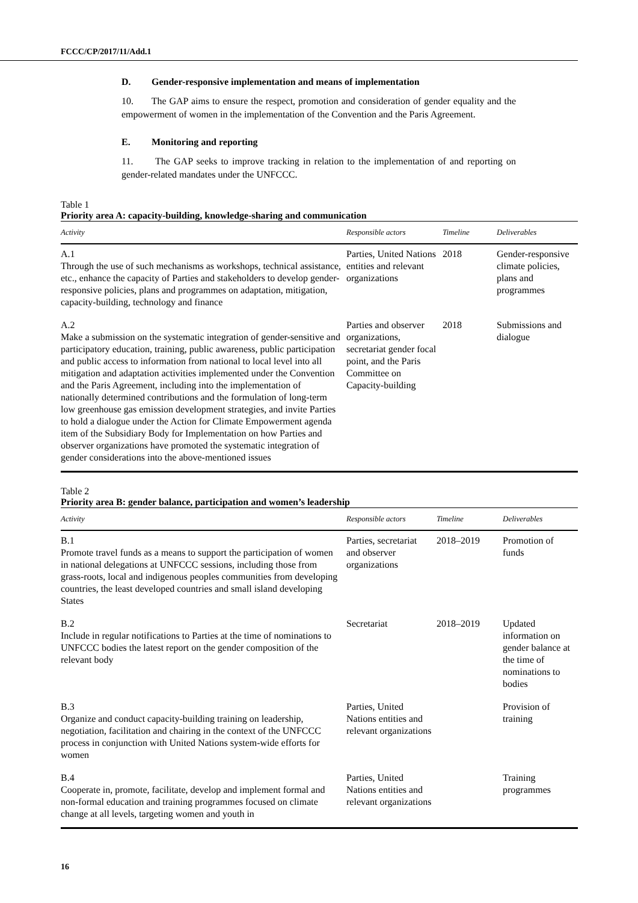FCCC/CP/2017/11/Add.1
D. Gender-responsive implementation and means of implementation
10. The GAP aims to ensure the respect, promotion and consideration of gender equality and the empowerment of women in the implementation of the Convention and the Paris Agreement.
E. Monitoring and reporting
11. The GAP seeks to improve tracking in relation to the implementation of and reporting on gender-related mandates under the UNFCCC.
Table 1
Priority area A: capacity-building, knowledge-sharing and communication
| Activity | Responsible actors | Timeline | Deliverables |
| --- | --- | --- | --- |
| A.1 Through the use of such mechanisms as workshops, technical assistance, etc., enhance the capacity of Parties and stakeholders to develop gender-responsive policies, plans and programmes on adaptation, mitigation, capacity-building, technology and finance | Parties, United Nations entities and relevant organizations | 2018 | Gender-responsive climate policies, plans and programmes |
| A.2 Make a submission on the systematic integration of gender-sensitive and participatory education, training, public awareness, public participation and public access to information from national to local level into all mitigation and adaptation activities implemented under the Convention and the Paris Agreement, including into the implementation of nationally determined contributions and the formulation of long-term low greenhouse gas emission development strategies, and invite Parties to hold a dialogue under the Action for Climate Empowerment agenda item of the Subsidiary Body for Implementation on how Parties and observer organizations have promoted the systematic integration of gender considerations into the above-mentioned issues | Parties and observer organizations, secretariat gender focal point, and the Paris Committee on Capacity-building | 2018 | Submissions and dialogue |
Table 2
Priority area B: gender balance, participation and women’s leadership
| Activity | Responsible actors | Timeline | Deliverables |
| --- | --- | --- | --- |
| B.1 Promote travel funds as a means to support the participation of women in national delegations at UNFCCC sessions, including those from grass-roots, local and indigenous peoples communities from developing countries, the least developed countries and small island developing States | Parties, secretariat and observer organizations | 2018–2019 | Promotion of funds |
| B.2 Include in regular notifications to Parties at the time of nominations to UNFCCC bodies the latest report on the gender composition of the relevant body | Secretariat | 2018–2019 | Updated information on gender balance at the time of nominations to bodies |
| B.3 Organize and conduct capacity-building training on leadership, negotiation, facilitation and chairing in the context of the UNFCCC process in conjunction with United Nations system-wide efforts for women | Parties, United Nations entities and relevant organizations | | Provision of training |
| B.4 Cooperate in, promote, facilitate, develop and implement formal and non-formal education and training programmes focused on climate change at all levels, targeting women and youth in | Parties, United Nations entities and relevant organizations | | Training programmes |
16